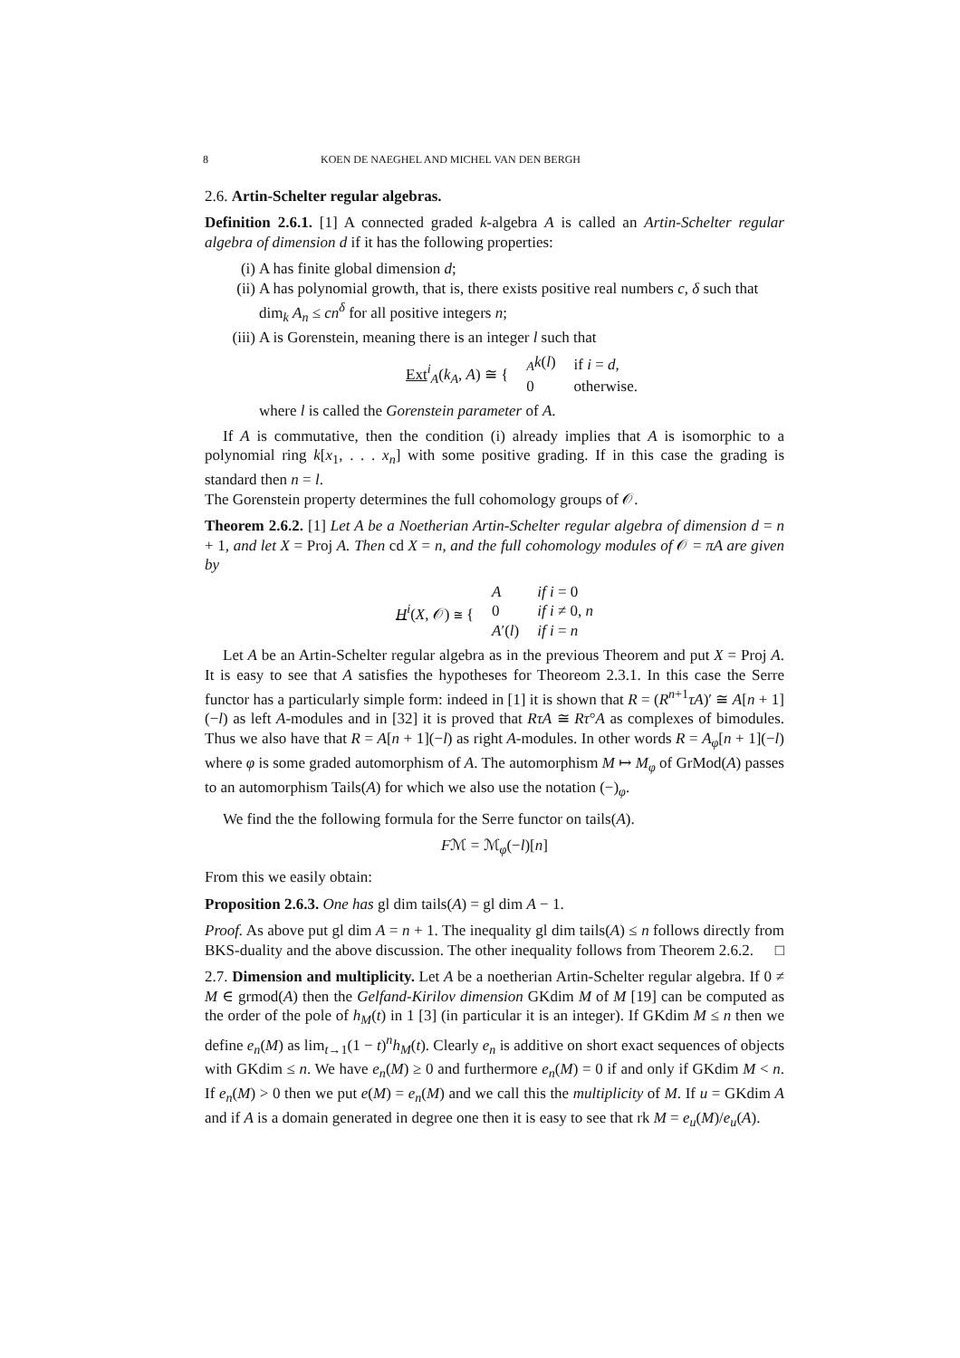8 KOEN DE NAEGHEL AND MICHEL VAN DEN BERGH
2.6. Artin-Schelter regular algebras.
Definition 2.6.1. [1] A connected graded k-algebra A is called an Artin-Schelter regular algebra of dimension d if it has the following properties:
(i) A has finite global dimension d;
(ii) A has polynomial growth, that is, there exists positive real numbers c, δ such that dim<sub>k</sub> A<sub>n</sub> ≤ cn<sup>δ</sup> for all positive integers n;
(iii) A is Gorenstein, meaning there is an integer l such that
| Ext<sup>i</sup><sub>A</sub>( k<sub>A</sub> , A ) ≅ { | <sub>A</sub> k ( l ) | if i = d , |
| | 0 | otherwise. |
where l is called the Gorenstein parameter of A.
If A is commutative, then the condition (i) already implies that A is isomorphic to a polynomial ring k[x<sub>1</sub>, . . . x<sub>n</sub>] with some positive grading. If in this case the grading is standard then n = l.
The Gorenstein property determines the full cohomology groups of 𝒪.
Theorem 2.6.2. [1] Let A be a Noetherian Artin-Schelter regular algebra of dimension d = n + 1, and let X = Proj A. Then cd X = n, and the full cohomology modules of 𝒪 = πA are given by
| H<sup>i</sup>( X , 𝒪) ≅ { | A | if i = 0 |
| | 0 | if i ≠ 0, n |
| | A ′( l ) | if i = n |
Let A be an Artin-Schelter regular algebra as in the previous Theorem and put X = Proj A. It is easy to see that A satisfies the hypotheses for Theoreom 2.3.1. In this case the Serre functor has a particularly simple form: indeed in [1] it is shown that R = (R<sup>n+1</sup>τA)′ ≅ A[n + 1](−l) as left A-modules and in [32] it is proved that RτA ≅ Rτ°A as complexes of bimodules. Thus we also have that R = A[n + 1](−l) as right A-modules. In other words R = A<sub>φ</sub>[n + 1](−l) where φ is some graded automorphism of A. The automorphism M ↦ M<sub>φ</sub> of GrMod(A) passes to an automorphism Tails(A) for which we also use the notation (−)<sub>φ</sub>.
We find the the following formula for the Serre functor on tails(A).
Fℳ = ℳ<sub>φ</sub>(−l)[n]
From this we easily obtain:
Proposition 2.6.3. One has gl dim tails(A) = gl dim A − 1.
Proof. As above put gl dim A = n + 1. The inequality gl dim tails(A) ≤ n follows directly from BKS-duality and the above discussion. The other inequality follows from Theorem 2.6.2. □
2.7. Dimension and multiplicity. Let A be a noetherian Artin-Schelter regular algebra. If 0 ≠ M ∈ grmod(A) then the Gelfand-Kirilov dimension GKdim M of M [19] can be computed as the order of the pole of h<sub>M</sub>(t) in 1 [3] (in particular it is an integer). If GKdim M ≤ n then we define e<sub>n</sub>(M) as lim<sub>t→1</sub>(1 − t)<sup>n</sup>h<sub>M</sub>(t). Clearly e<sub>n</sub> is additive on short exact sequences of objects with GKdim ≤ n. We have e<sub>n</sub>(M) ≥ 0 and furthermore e<sub>n</sub>(M) = 0 if and only if GKdim M < n. If e<sub>n</sub>(M) > 0 then we put e(M) = e<sub>n</sub>(M) and we call this the multiplicity of M. If u = GKdim A and if A is a domain generated in degree one then it is easy to see that rk M = e<sub>u</sub>(M)/e<sub>u</sub>(A).